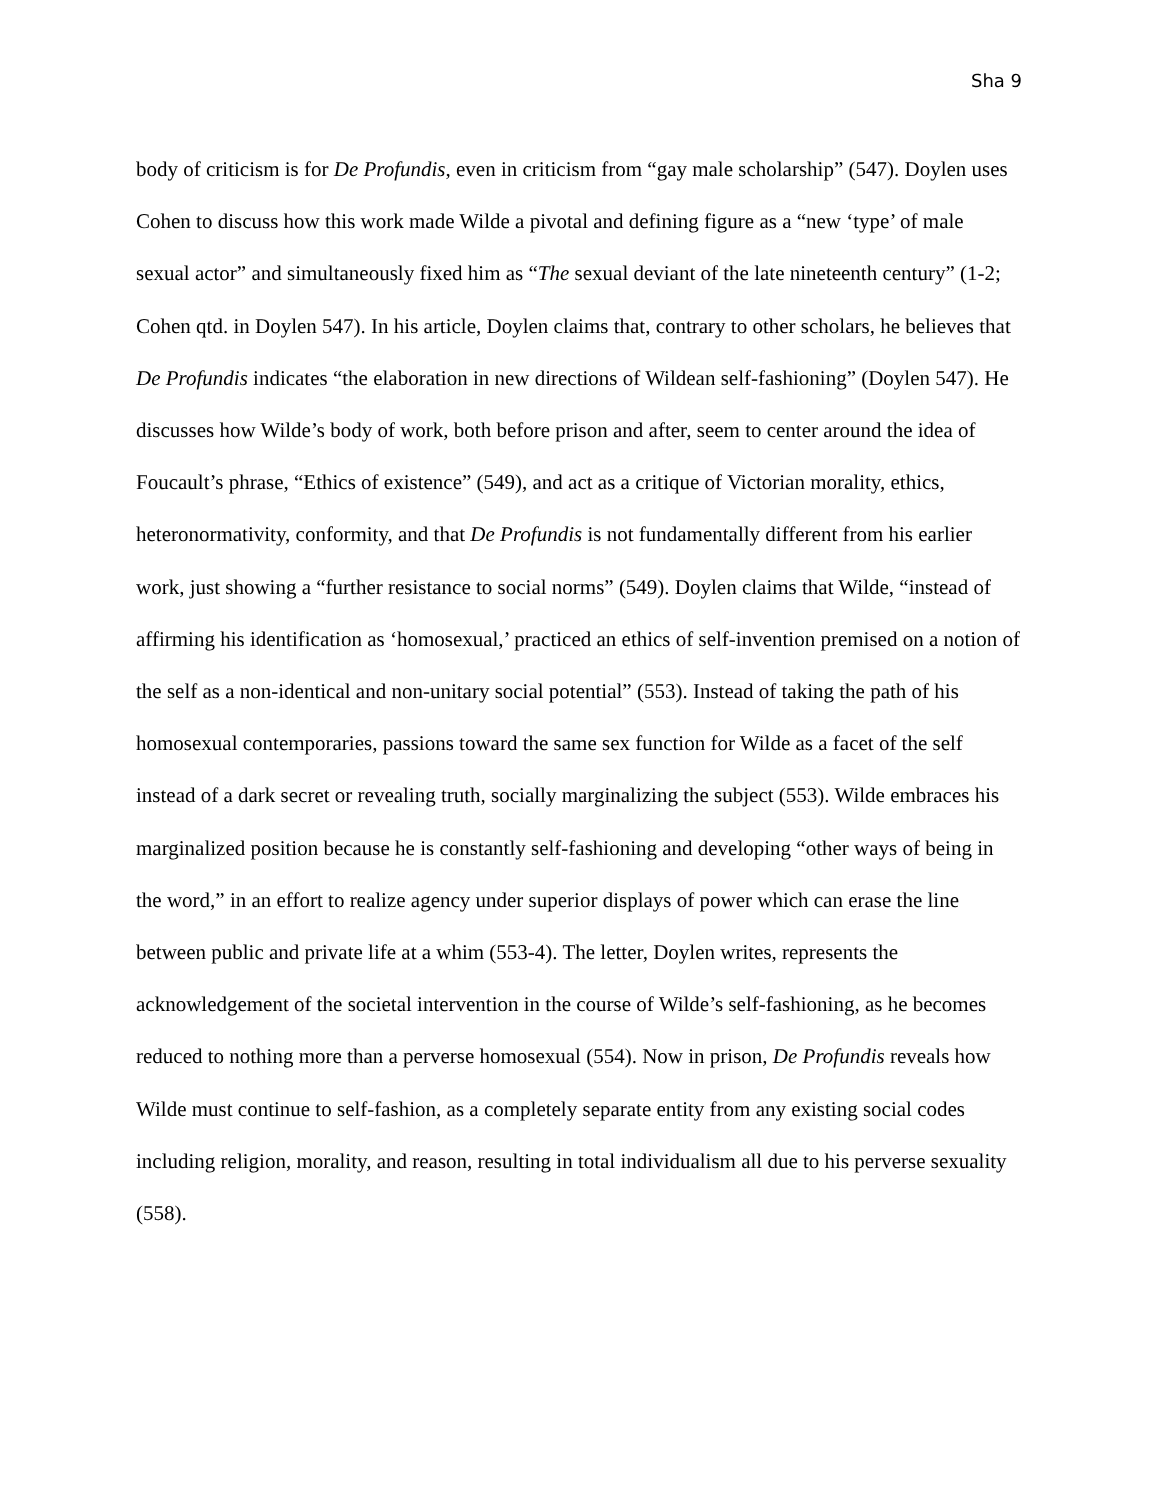Sha 9
body of criticism is for De Profundis, even in criticism from “gay male scholarship” (547). Doylen uses Cohen to discuss how this work made Wilde a pivotal and defining figure as a “new ‘type’ of male sexual actor” and simultaneously fixed him as “The sexual deviant of the late nineteenth century” (1-2; Cohen qtd. in Doylen 547). In his article, Doylen claims that, contrary to other scholars, he believes that De Profundis indicates “the elaboration in new directions of Wildean self-fashioning” (Doylen 547). He discusses how Wilde’s body of work, both before prison and after, seem to center around the idea of Foucault’s phrase, “Ethics of existence” (549), and act as a critique of Victorian morality, ethics, heteronormativity, conformity, and that De Profundis is not fundamentally different from his earlier work, just showing a “further resistance to social norms” (549). Doylen claims that Wilde, “instead of affirming his identification as ‘homosexual,’ practiced an ethics of self-invention premised on a notion of the self as a non-identical and non-unitary social potential” (553). Instead of taking the path of his homosexual contemporaries, passions toward the same sex function for Wilde as a facet of the self instead of a dark secret or revealing truth, socially marginalizing the subject (553). Wilde embraces his marginalized position because he is constantly self-fashioning and developing “other ways of being in the word,” in an effort to realize agency under superior displays of power which can erase the line between public and private life at a whim (553-4). The letter, Doylen writes, represents the acknowledgement of the societal intervention in the course of Wilde’s self-fashioning, as he becomes reduced to nothing more than a perverse homosexual (554). Now in prison, De Profundis reveals how Wilde must continue to self-fashion, as a completely separate entity from any existing social codes including religion, morality, and reason, resulting in total individualism all due to his perverse sexuality (558).